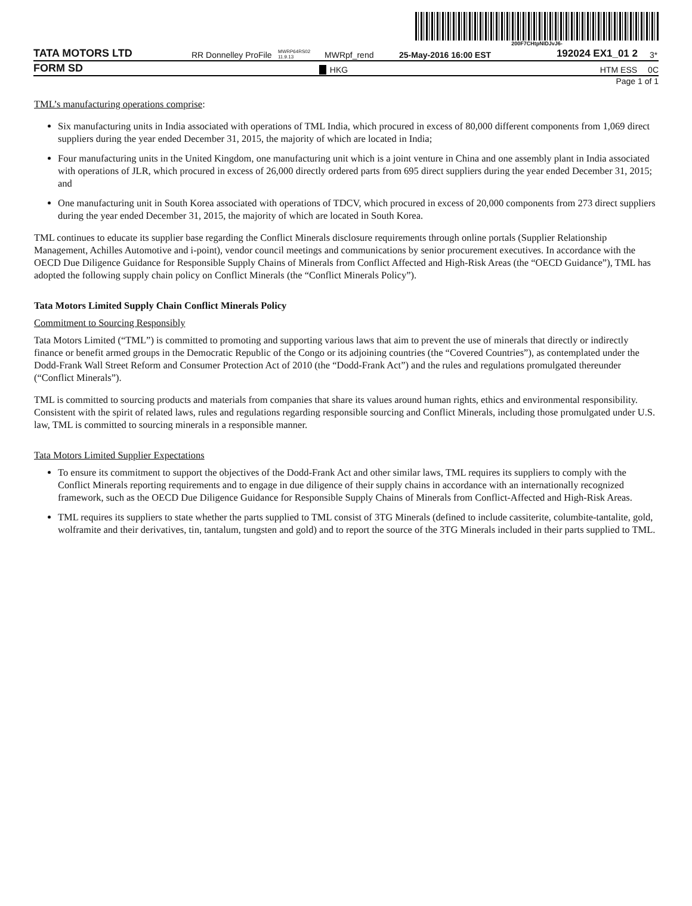200F7CHtpNIDJvJ6-
TATA MOTORS LTD RR Donnelley ProFile MWRP64RS02 11.9.13 MWRpf_rend 25-May-2016 16:00 EST 192024 EX1_01 2 3*
FORM SD HKG HTM ESS 0C
Page 1 of 1
TML’s manufacturing operations comprise:
Six manufacturing units in India associated with operations of TML India, which procured in excess of 80,000 different components from 1,069 direct suppliers during the year ended December 31, 2015, the majority of which are located in India;
Four manufacturing units in the United Kingdom, one manufacturing unit which is a joint venture in China and one assembly plant in India associated with operations of JLR, which procured in excess of 26,000 directly ordered parts from 695 direct suppliers during the year ended December 31, 2015; and
One manufacturing unit in South Korea associated with operations of TDCV, which procured in excess of 20,000 components from 273 direct suppliers during the year ended December 31, 2015, the majority of which are located in South Korea.
TML continues to educate its supplier base regarding the Conflict Minerals disclosure requirements through online portals (Supplier Relationship Management, Achilles Automotive and i-point), vendor council meetings and communications by senior procurement executives. In accordance with the OECD Due Diligence Guidance for Responsible Supply Chains of Minerals from Conflict Affected and High-Risk Areas (the “OECD Guidance”), TML has adopted the following supply chain policy on Conflict Minerals (the “Conflict Minerals Policy”).
Tata Motors Limited Supply Chain Conflict Minerals Policy
Commitment to Sourcing Responsibly
Tata Motors Limited (“TML”) is committed to promoting and supporting various laws that aim to prevent the use of minerals that directly or indirectly finance or benefit armed groups in the Democratic Republic of the Congo or its adjoining countries (the “Covered Countries”), as contemplated under the Dodd-Frank Wall Street Reform and Consumer Protection Act of 2010 (the “Dodd-Frank Act”) and the rules and regulations promulgated thereunder (“Conflict Minerals”).
TML is committed to sourcing products and materials from companies that share its values around human rights, ethics and environmental responsibility. Consistent with the spirit of related laws, rules and regulations regarding responsible sourcing and Conflict Minerals, including those promulgated under U.S. law, TML is committed to sourcing minerals in a responsible manner.
Tata Motors Limited Supplier Expectations
To ensure its commitment to support the objectives of the Dodd-Frank Act and other similar laws, TML requires its suppliers to comply with the Conflict Minerals reporting requirements and to engage in due diligence of their supply chains in accordance with an internationally recognized framework, such as the OECD Due Diligence Guidance for Responsible Supply Chains of Minerals from Conflict-Affected and High-Risk Areas.
TML requires its suppliers to state whether the parts supplied to TML consist of 3TG Minerals (defined to include cassiterite, columbite-tantalite, gold, wolframite and their derivatives, tin, tantalum, tungsten and gold) and to report the source of the 3TG Minerals included in their parts supplied to TML.